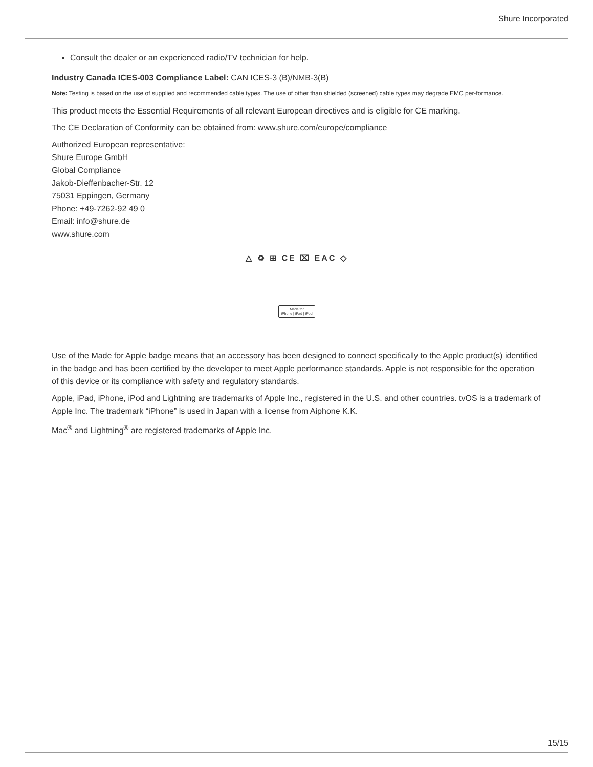Shure Incorporated
Consult the dealer or an experienced radio/TV technician for help.
Industry Canada ICES-003 Compliance Label: CAN ICES-3 (B)/NMB-3(B)
Note: Testing is based on the use of supplied and recommended cable types. The use of other than shielded (screened) cable types may degrade EMC per-formance.
This product meets the Essential Requirements of all relevant European directives and is eligible for CE marking.
The CE Declaration of Conformity can be obtained from: www.shure.com/europe/compliance
Authorized European representative:
Shure Europe GmbH
Global Compliance
Jakob-Dieffenbacher-Str. 12
75031 Eppingen, Germany
Phone: +49-7262-92 49 0
Email: info@shure.de
www.shure.com
△ ♻ ⊞ CE ⌧ EAC ◇
Made for
iPhone | iPad | iPod
Use of the Made for Apple badge means that an accessory has been designed to connect specifically to the Apple product(s) identified in the badge and has been certified by the developer to meet Apple performance standards. Apple is not responsible for the operation of this device or its compliance with safety and regulatory standards.
Apple, iPad, iPhone, iPod and Lightning are trademarks of Apple Inc., registered in the U.S. and other countries. tvOS is a trademark of Apple Inc. The trademark “iPhone” is used in Japan with a license from Aiphone K.K.
Mac<sup>®</sup> and Lightning<sup>®</sup> are registered trademarks of Apple Inc.
15/15